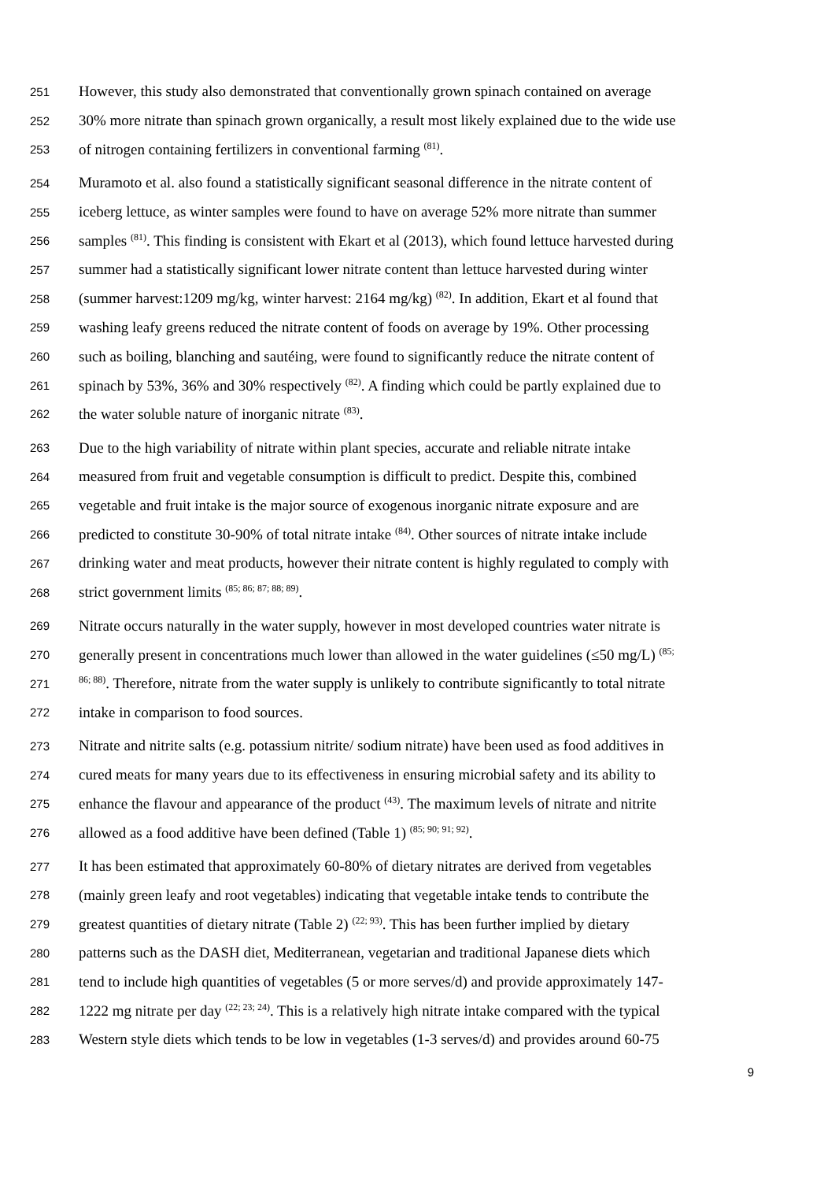251 However, this study also demonstrated that conventionally grown spinach contained on average
252 30% more nitrate than spinach grown organically, a result most likely explained due to the wide use
253 of nitrogen containing fertilizers in conventional farming <sup>(81)</sup>.
254 Muramoto et al. also found a statistically significant seasonal difference in the nitrate content of
255 iceberg lettuce, as winter samples were found to have on average 52% more nitrate than summer
256 samples <sup>(81)</sup>. This finding is consistent with Ekart et al (2013), which found lettuce harvested during
257 summer had a statistically significant lower nitrate content than lettuce harvested during winter
258 (summer harvest:1209 mg/kg, winter harvest: 2164 mg/kg) <sup>(82)</sup>. In addition, Ekart et al found that
259 washing leafy greens reduced the nitrate content of foods on average by 19%. Other processing
260 such as boiling, blanching and sautéing, were found to significantly reduce the nitrate content of
261 spinach by 53%, 36% and 30% respectively <sup>(82)</sup>. A finding which could be partly explained due to
262 the water soluble nature of inorganic nitrate <sup>(83)</sup>.
263 Due to the high variability of nitrate within plant species, accurate and reliable nitrate intake
264 measured from fruit and vegetable consumption is difficult to predict. Despite this, combined
265 vegetable and fruit intake is the major source of exogenous inorganic nitrate exposure and are
266 predicted to constitute 30-90% of total nitrate intake <sup>(84)</sup>. Other sources of nitrate intake include
267 drinking water and meat products, however their nitrate content is highly regulated to comply with
268 strict government limits <sup>(85; 86; 87; 88; 89)</sup>.
269 Nitrate occurs naturally in the water supply, however in most developed countries water nitrate is
270 generally present in concentrations much lower than allowed in the water guidelines (≤50 mg/L) <sup>(85;</sup>
271<sup>86; 88)</sup>. Therefore, nitrate from the water supply is unlikely to contribute significantly to total nitrate
272 intake in comparison to food sources.
273 Nitrate and nitrite salts (e.g. potassium nitrite/ sodium nitrate) have been used as food additives in
274 cured meats for many years due to its effectiveness in ensuring microbial safety and its ability to
275 enhance the flavour and appearance of the product <sup>(43)</sup>. The maximum levels of nitrate and nitrite
276 allowed as a food additive have been defined (Table 1) <sup>(85; 90; 91; 92)</sup>.
277 It has been estimated that approximately 60-80% of dietary nitrates are derived from vegetables
278 (mainly green leafy and root vegetables) indicating that vegetable intake tends to contribute the
279 greatest quantities of dietary nitrate (Table 2) <sup>(22; 93)</sup>. This has been further implied by dietary
280 patterns such as the DASH diet, Mediterranean, vegetarian and traditional Japanese diets which
281 tend to include high quantities of vegetables (5 or more serves/d) and provide approximately 147-
282 1222 mg nitrate per day <sup>(22; 23; 24)</sup>. This is a relatively high nitrate intake compared with the typical
283 Western style diets which tends to be low in vegetables (1-3 serves/d) and provides around 60-75
9